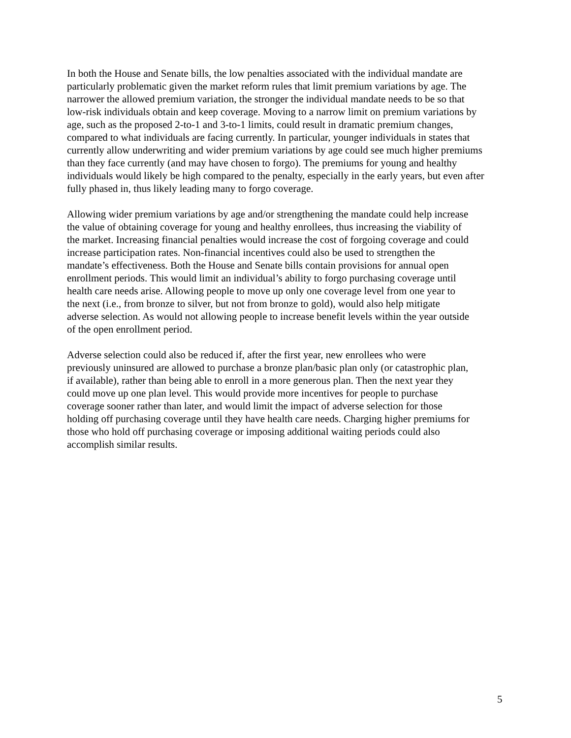In both the House and Senate bills, the low penalties associated with the individual mandate are
particularly problematic given the market reform rules that limit premium variations by age. The
narrower the allowed premium variation, the stronger the individual mandate needs to be so that
low-risk individuals obtain and keep coverage. Moving to a narrow limit on premium variations by
age, such as the proposed 2-to-1 and 3-to-1 limits, could result in dramatic premium changes,
compared to what individuals are facing currently. In particular, younger individuals in states that
currently allow underwriting and wider premium variations by age could see much higher premiums
than they face currently (and may have chosen to forgo). The premiums for young and healthy
individuals would likely be high compared to the penalty, especially in the early years, but even after
fully phased in, thus likely leading many to forgo coverage.
Allowing wider premium variations by age and/or strengthening the mandate could help increase
the value of obtaining coverage for young and healthy enrollees, thus increasing the viability of
the market. Increasing financial penalties would increase the cost of forgoing coverage and could
increase participation rates. Non-financial incentives could also be used to strengthen the
mandate’s effectiveness. Both the House and Senate bills contain provisions for annual open
enrollment periods. This would limit an individual’s ability to forgo purchasing coverage until
health care needs arise. Allowing people to move up only one coverage level from one year to
the next (i.e., from bronze to silver, but not from bronze to gold), would also help mitigate
adverse selection. As would not allowing people to increase benefit levels within the year outside
of the open enrollment period.
Adverse selection could also be reduced if, after the first year, new enrollees who were
previously uninsured are allowed to purchase a bronze plan/basic plan only (or catastrophic plan,
if available), rather than being able to enroll in a more generous plan. Then the next year they
could move up one plan level. This would provide more incentives for people to purchase
coverage sooner rather than later, and would limit the impact of adverse selection for those
holding off purchasing coverage until they have health care needs. Charging higher premiums for
those who hold off purchasing coverage or imposing additional waiting periods could also
accomplish similar results.
5